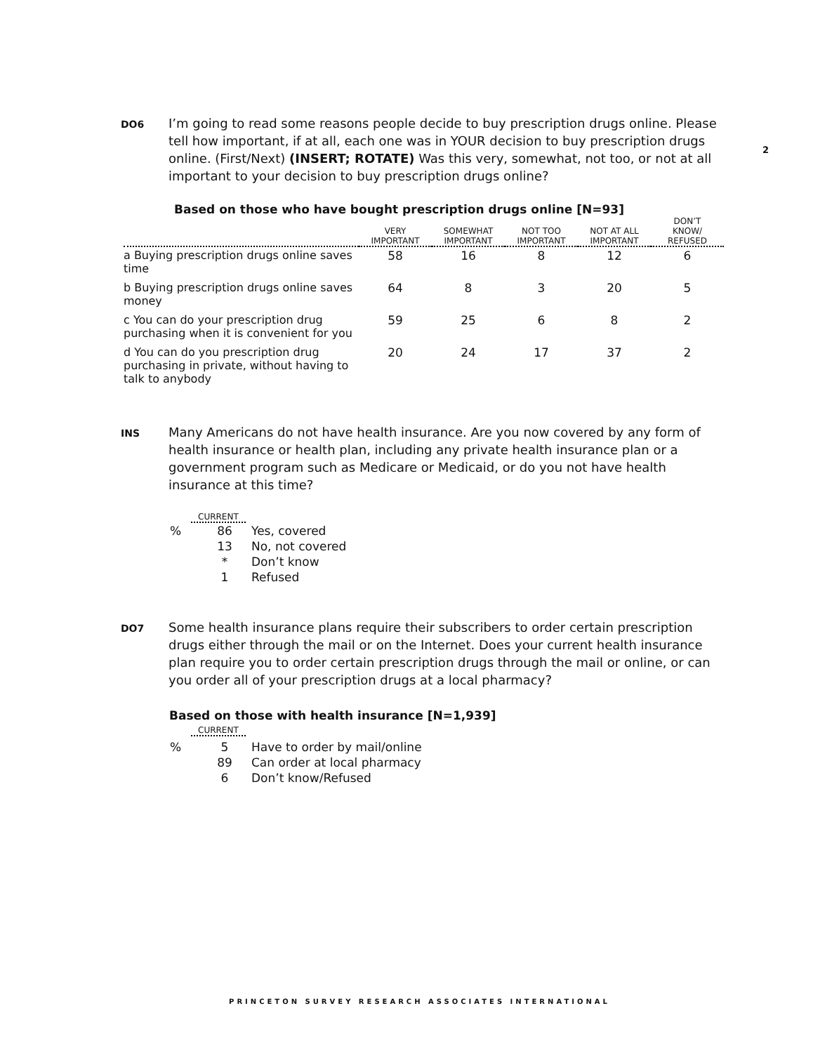2
DO6
I’m going to read some reasons people decide to buy prescription drugs online. Please tell how important, if at all, each one was in YOUR decision to buy prescription drugs online. (First/Next) (INSERT; ROTATE) Was this very, somewhat, not too, or not at all important to your decision to buy prescription drugs online?
Based on those who have bought prescription drugs online [N=93]
| | VERY IMPORTANT | SOMEWHAT IMPORTANT | NOT TOO IMPORTANT | NOT AT ALL IMPORTANT | DON’T KNOW/ REFUSED |
| --- | --- | --- | --- | --- | --- |
| a Buying prescription drugs online saves time | 58 | 16 | 8 | 12 | 6 |
| b Buying prescription drugs online saves money | 64 | 8 | 3 | 20 | 5 |
| c You can do your prescription drug purchasing when it is convenient for you | 59 | 25 | 6 | 8 | 2 |
| d You can do you prescription drug purchasing in private, without having to talk to anybody | 20 | 24 | 17 | 37 | 2 |
INS
Many Americans do not have health insurance. Are you now covered by any form of health insurance or health plan, including any private health insurance plan or a government program such as Medicare or Medicaid, or do you not have health insurance at this time?
CURRENT
| % | 86 | Yes, covered |
| | 13 | No, not covered |
| | * | Don’t know |
| | 1 | Refused |
DO7
Some health insurance plans require their subscribers to order certain prescription drugs either through the mail or on the Internet. Does your current health insurance plan require you to order certain prescription drugs through the mail or online, or can you order all of your prescription drugs at a local pharmacy?
Based on those with health insurance [N=1,939]
CURRENT
| % | 5 | Have to order by mail/online |
| | 89 | Can order at local pharmacy |
| | 6 | Don’t know/Refused |
PRINCETON SURVEY RESEARCH ASSOCIATES INTERNATIONAL